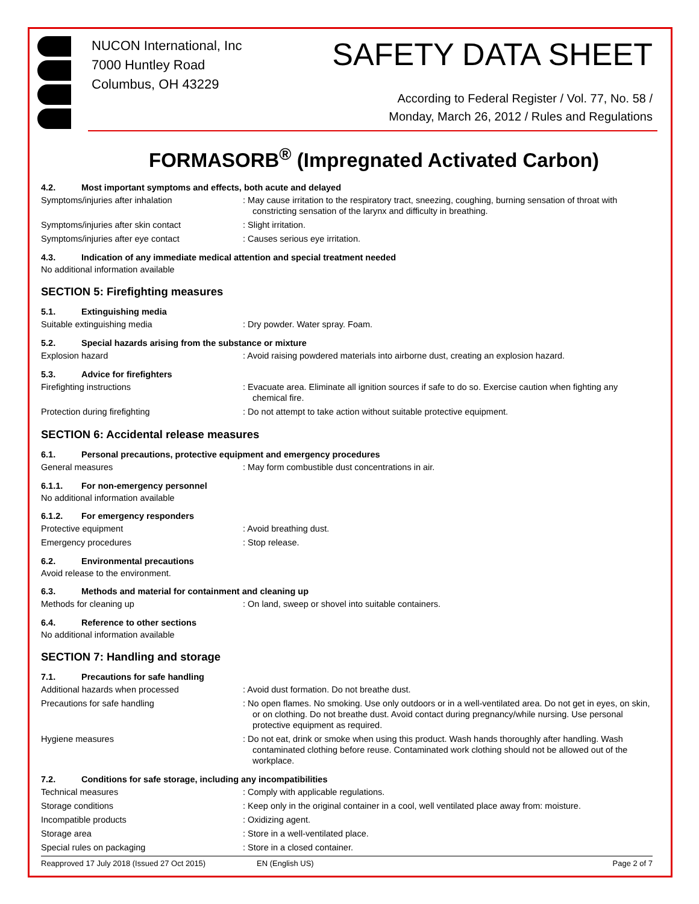NUCON International, Inc
7000 Huntley Road
Columbus, OH 43229
SAFETY DATA SHEET
According to Federal Register / Vol. 77, No. 58 /
Monday, March 26, 2012 / Rules and Regulations
FORMASORB<sup>®</sup> (Impregnated Activated Carbon)
4.2. Most important symptoms and effects, both acute and delayed
Symptoms/injuries after inhalation : May cause irritation to the respiratory tract, sneezing, coughing, burning sensation of throat with constricting sensation of the larynx and difficulty in breathing.
Symptoms/injuries after skin contact : Slight irritation.
Symptoms/injuries after eye contact : Causes serious eye irritation.
4.3. Indication of any immediate medical attention and special treatment needed
No additional information available
SECTION 5: Firefighting measures
5.1. Extinguishing media
Suitable extinguishing media : Dry powder. Water spray. Foam.
5.2. Special hazards arising from the substance or mixture
Explosion hazard : Avoid raising powdered materials into airborne dust, creating an explosion hazard.
5.3. Advice for firefighters
Firefighting instructions : Evacuate area. Eliminate all ignition sources if safe to do so. Exercise caution when fighting any chemical fire.
Protection during firefighting : Do not attempt to take action without suitable protective equipment.
SECTION 6: Accidental release measures
6.1. Personal precautions, protective equipment and emergency procedures
General measures : May form combustible dust concentrations in air.
6.1.1. For non-emergency personnel
No additional information available
6.1.2. For emergency responders
Protective equipment : Avoid breathing dust.
Emergency procedures : Stop release.
6.2. Environmental precautions
Avoid release to the environment.
6.3. Methods and material for containment and cleaning up
Methods for cleaning up : On land, sweep or shovel into suitable containers.
6.4. Reference to other sections
No additional information available
SECTION 7: Handling and storage
7.1. Precautions for safe handling
Additional hazards when processed : Avoid dust formation. Do not breathe dust.
Precautions for safe handling : No open flames. No smoking. Use only outdoors or in a well-ventilated area. Do not get in eyes, on skin, or on clothing. Do not breathe dust. Avoid contact during pregnancy/while nursing. Use personal protective equipment as required.
Hygiene measures : Do not eat, drink or smoke when using this product. Wash hands thoroughly after handling. Wash contaminated clothing before reuse. Contaminated work clothing should not be allowed out of the workplace.
7.2. Conditions for safe storage, including any incompatibilities
Technical measures : Comply with applicable regulations.
Storage conditions : Keep only in the original container in a cool, well ventilated place away from: moisture.
Incompatible products : Oxidizing agent.
Storage area : Store in a well-ventilated place.
Special rules on packaging : Store in a closed container.
Reapproved 17 July 2018 (Issued 27 Oct 2015) EN (English US) Page 2 of 7